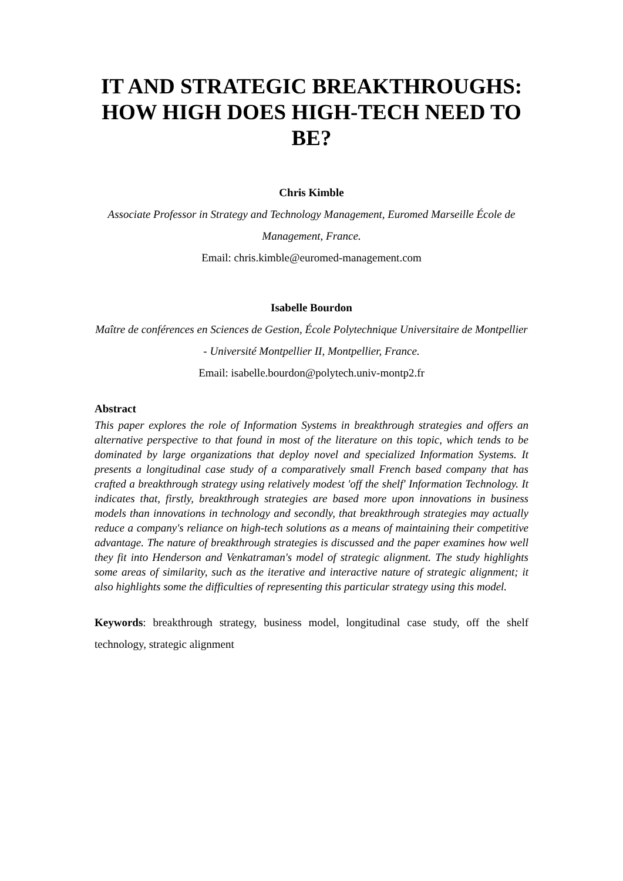IT AND STRATEGIC BREAKTHROUGHS: HOW HIGH DOES HIGH-TECH NEED TO BE?
Chris Kimble
Associate Professor in Strategy and Technology Management, Euromed Marseille École de Management, France.
Email: chris.kimble@euromed-management.com
Isabelle Bourdon
Maître de conférences en Sciences de Gestion, École Polytechnique Universitaire de Montpellier - Université Montpellier II, Montpellier, France.
Email: isabelle.bourdon@polytech.univ-montp2.fr
Abstract
This paper explores the role of Information Systems in breakthrough strategies and offers an alternative perspective to that found in most of the literature on this topic, which tends to be dominated by large organizations that deploy novel and specialized Information Systems. It presents a longitudinal case study of a comparatively small French based company that has crafted a breakthrough strategy using relatively modest 'off the shelf' Information Technology. It indicates that, firstly, breakthrough strategies are based more upon innovations in business models than innovations in technology and secondly, that breakthrough strategies may actually reduce a company's reliance on high-tech solutions as a means of maintaining their competitive advantage. The nature of breakthrough strategies is discussed and the paper examines how well they fit into Henderson and Venkatraman's model of strategic alignment. The study highlights some areas of similarity, such as the iterative and interactive nature of strategic alignment; it also highlights some the difficulties of representing this particular strategy using this model.
Keywords: breakthrough strategy, business model, longitudinal case study, off the shelf technology, strategic alignment